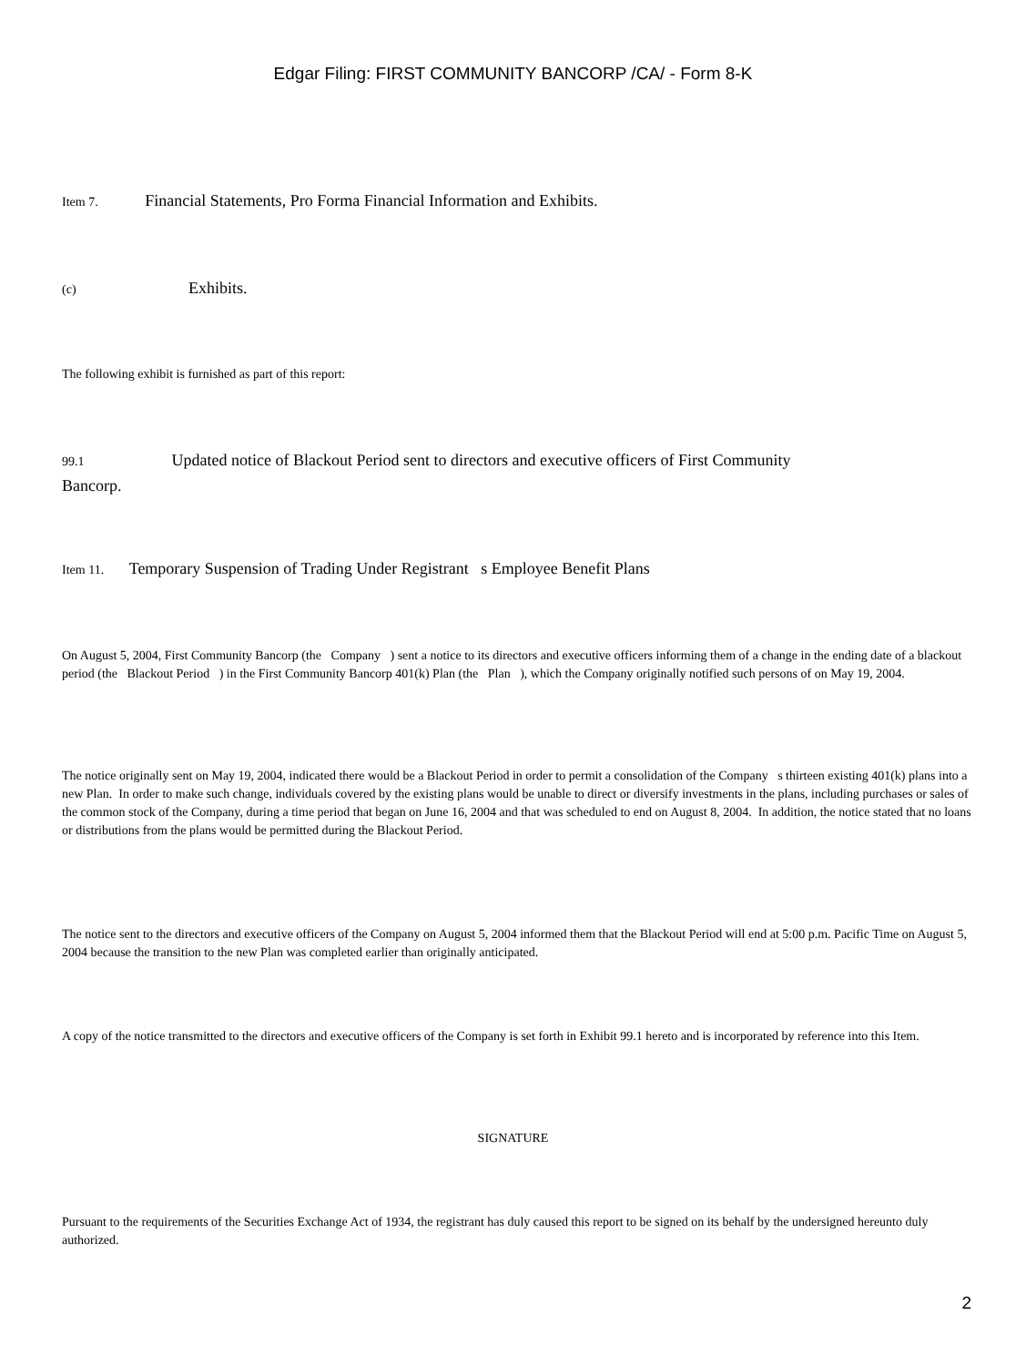Edgar Filing: FIRST COMMUNITY BANCORP /CA/ - Form 8-K
Item 7. Financial Statements, Pro Forma Financial Information and Exhibits.
(c) Exhibits.
The following exhibit is furnished as part of this report:
99.1 Updated notice of Blackout Period sent to directors and executive officers of First Community
Bancorp.
Item 11. Temporary Suspension of Trading Under Registrant s Employee Benefit Plans
On August 5, 2004, First Community Bancorp (the Company ) sent a notice to its directors and executive officers informing them of a change in the ending date of a blackout period (the Blackout Period ) in the First Community Bancorp 401(k) Plan (the Plan ), which the Company originally notified such persons of on May 19, 2004.
The notice originally sent on May 19, 2004, indicated there would be a Blackout Period in order to permit a consolidation of the Company s thirteen existing 401(k) plans into a new Plan. In order to make such change, individuals covered by the existing plans would be unable to direct or diversify investments in the plans, including purchases or sales of the common stock of the Company, during a time period that began on June 16, 2004 and that was scheduled to end on August 8, 2004. In addition, the notice stated that no loans or distributions from the plans would be permitted during the Blackout Period.
The notice sent to the directors and executive officers of the Company on August 5, 2004 informed them that the Blackout Period will end at 5:00 p.m. Pacific Time on August 5, 2004 because the transition to the new Plan was completed earlier than originally anticipated.
A copy of the notice transmitted to the directors and executive officers of the Company is set forth in Exhibit 99.1 hereto and is incorporated by reference into this Item.
SIGNATURE
Pursuant to the requirements of the Securities Exchange Act of 1934, the registrant has duly caused this report to be signed on its behalf by the undersigned hereunto duly authorized.
2